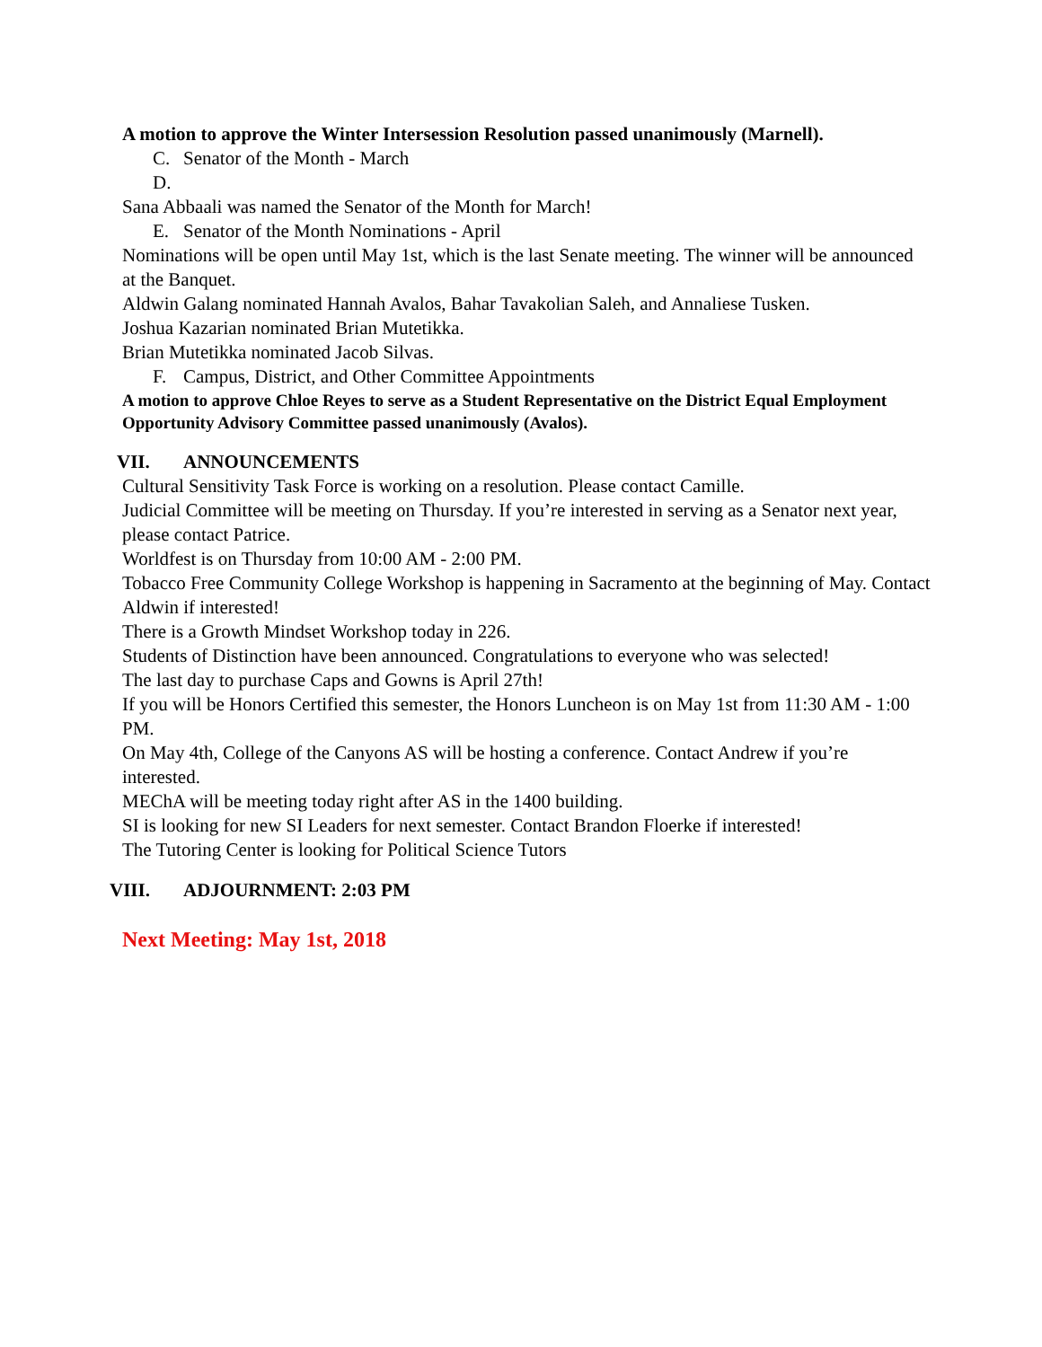A motion to approve the Winter Intersession Resolution passed unanimously (Marnell).
C. Senator of the Month - March
D.
Sana Abbaali was named the Senator of the Month for March!
E. Senator of the Month Nominations - April
Nominations will be open until May 1st, which is the last Senate meeting. The winner will be announced at the Banquet.
Aldwin Galang nominated Hannah Avalos, Bahar Tavakolian Saleh, and Annaliese Tusken.
Joshua Kazarian nominated Brian Mutetikka.
Brian Mutetikka nominated Jacob Silvas.
F. Campus, District, and Other Committee Appointments
A motion to approve Chloe Reyes to serve as a Student Representative on the District Equal Employment Opportunity Advisory Committee passed unanimously (Avalos).
VII. ANNOUNCEMENTS
Cultural Sensitivity Task Force is working on a resolution. Please contact Camille.
Judicial Committee will be meeting on Thursday. If you’re interested in serving as a Senator next year, please contact Patrice.
Worldfest is on Thursday from 10:00 AM - 2:00 PM.
Tobacco Free Community College Workshop is happening in Sacramento at the beginning of May. Contact Aldwin if interested!
There is a Growth Mindset Workshop today in 226.
Students of Distinction have been announced. Congratulations to everyone who was selected!
The last day to purchase Caps and Gowns is April 27th!
If you will be Honors Certified this semester, the Honors Luncheon is on May 1st from 11:30 AM - 1:00 PM.
On May 4th, College of the Canyons AS will be hosting a conference. Contact Andrew if you’re interested.
MEChA will be meeting today right after AS in the 1400 building.
SI is looking for new SI Leaders for next semester. Contact Brandon Floerke if interested!
The Tutoring Center is looking for Political Science Tutors
VIII. ADJOURNMENT: 2:03 PM
Next Meeting: May 1st, 2018